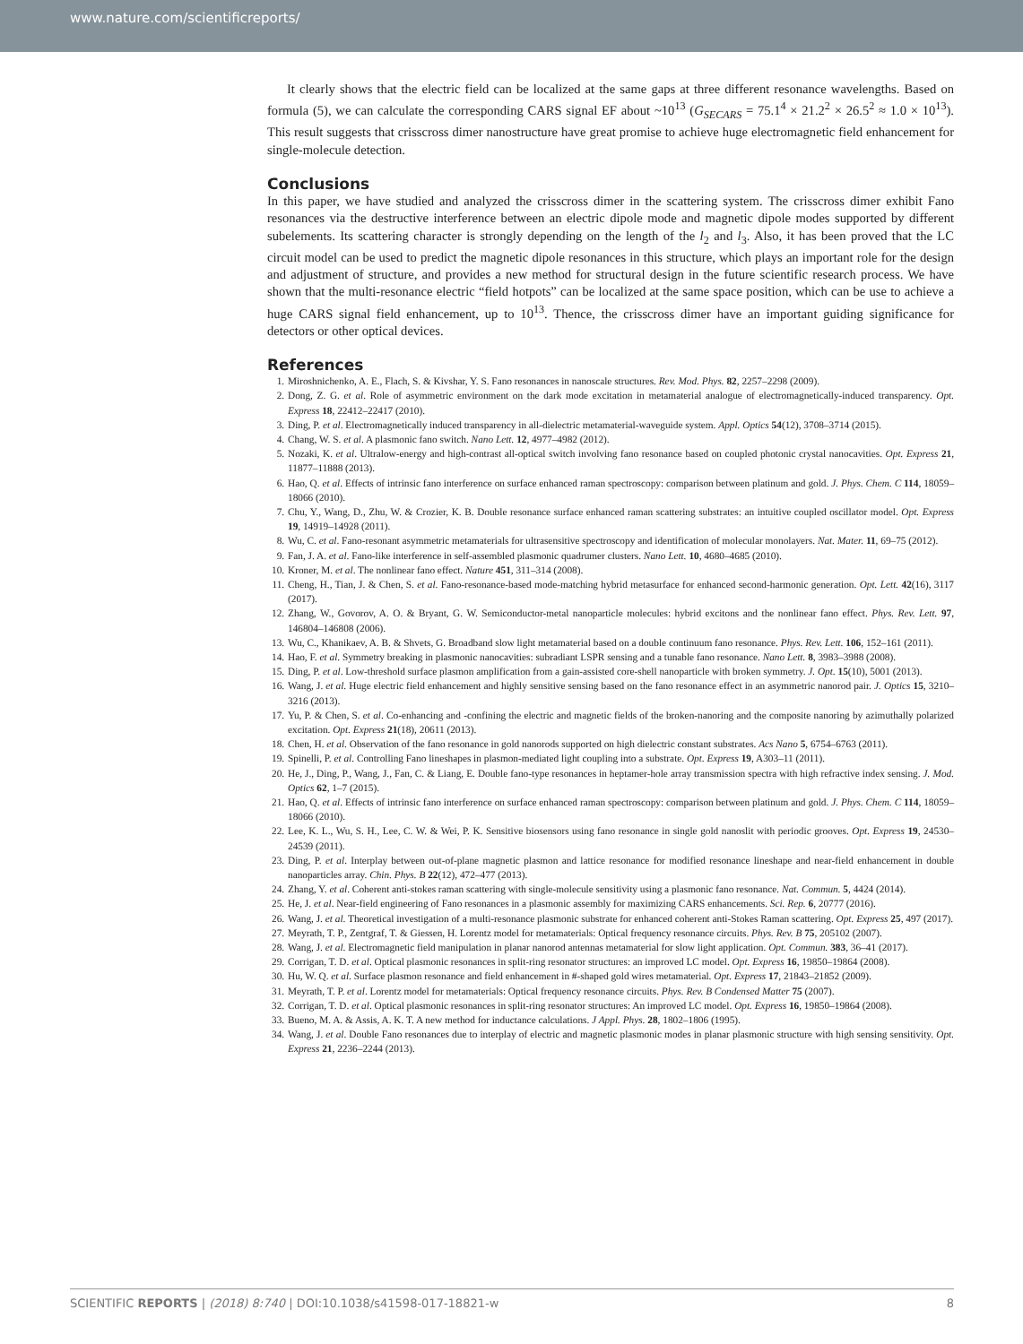www.nature.com/scientificreports/
It clearly shows that the electric field can be localized at the same gaps at three different resonance wavelengths. Based on formula (5), we can calculate the corresponding CARS signal EF about ~10<sup>13</sup> (G<sub>SECARS</sub> = 75.1<sup>4</sup> × 21.2<sup>2</sup> × 26.5<sup>2</sup> ≈ 1.0 × 10<sup>13</sup>). This result suggests that crisscross dimer nanostructure have great promise to achieve huge electromagnetic field enhancement for single-molecule detection.
Conclusions
In this paper, we have studied and analyzed the crisscross dimer in the scattering system. The crisscross dimer exhibit Fano resonances via the destructive interference between an electric dipole mode and magnetic dipole modes supported by different subelements. Its scattering character is strongly depending on the length of the l<sub>2</sub> and l<sub>3</sub>. Also, it has been proved that the LC circuit model can be used to predict the magnetic dipole resonances in this structure, which plays an important role for the design and adjustment of structure, and provides a new method for structural design in the future scientific research process. We have shown that the multi-resonance electric “field hotpots” can be localized at the same space position, which can be use to achieve a huge CARS signal field enhancement, up to 10<sup>13</sup>. Thence, the crisscross dimer have an important guiding significance for detectors or other optical devices.
References
1. Miroshnichenko, A. E., Flach, S. & Kivshar, Y. S. Fano resonances in nanoscale structures. Rev. Mod. Phys. 82, 2257–2298 (2009).
2. Dong, Z. G. et al. Role of asymmetric environment on the dark mode excitation in metamaterial analogue of electromagnetically-induced transparency. Opt. Express 18, 22412–22417 (2010).
3. Ding, P. et al. Electromagnetically induced transparency in all-dielectric metamaterial-waveguide system. Appl. Optics 54(12), 3708–3714 (2015).
4. Chang, W. S. et al. A plasmonic fano switch. Nano Lett. 12, 4977–4982 (2012).
5. Nozaki, K. et al. Ultralow-energy and high-contrast all-optical switch involving fano resonance based on coupled photonic crystal nanocavities. Opt. Express 21, 11877–11888 (2013).
6. Hao, Q. et al. Effects of intrinsic fano interference on surface enhanced raman spectroscopy: comparison between platinum and gold. J. Phys. Chem. C 114, 18059–18066 (2010).
7. Chu, Y., Wang, D., Zhu, W. & Crozier, K. B. Double resonance surface enhanced raman scattering substrates: an intuitive coupled oscillator model. Opt. Express 19, 14919–14928 (2011).
8. Wu, C. et al. Fano-resonant asymmetric metamaterials for ultrasensitive spectroscopy and identification of molecular monolayers. Nat. Mater. 11, 69–75 (2012).
9. Fan, J. A. et al. Fano-like interference in self-assembled plasmonic quadrumer clusters. Nano Lett. 10, 4680–4685 (2010).
10. Kroner, M. et al. The nonlinear fano effect. Nature 451, 311–314 (2008).
11. Cheng, H., Tian, J. & Chen, S. et al. Fano-resonance-based mode-matching hybrid metasurface for enhanced second-harmonic generation. Opt. Lett. 42(16), 3117 (2017).
12. Zhang, W., Govorov, A. O. & Bryant, G. W. Semiconductor-metal nanoparticle molecules: hybrid excitons and the nonlinear fano effect. Phys. Rev. Lett. 97, 146804–146808 (2006).
13. Wu, C., Khanikaev, A. B. & Shvets, G. Broadband slow light metamaterial based on a double continuum fano resonance. Phys. Rev. Lett. 106, 152–161 (2011).
14. Hao, F. et al. Symmetry breaking in plasmonic nanocavities: subradiant LSPR sensing and a tunable fano resonance. Nano Lett. 8, 3983–3988 (2008).
15. Ding, P. et al. Low-threshold surface plasmon amplification from a gain-assisted core-shell nanoparticle with broken symmetry. J. Opt. 15(10), 5001 (2013).
16. Wang, J. et al. Huge electric field enhancement and highly sensitive sensing based on the fano resonance effect in an asymmetric nanorod pair. J. Optics 15, 3210–3216 (2013).
17. Yu, P. & Chen, S. et al. Co-enhancing and -confining the electric and magnetic fields of the broken-nanoring and the composite nanoring by azimuthally polarized excitation. Opt. Express 21(18), 20611 (2013).
18. Chen, H. et al. Observation of the fano resonance in gold nanorods supported on high dielectric constant substrates. Acs Nano 5, 6754–6763 (2011).
19. Spinelli, P. et al. Controlling Fano lineshapes in plasmon-mediated light coupling into a substrate. Opt. Express 19, A303–11 (2011).
20. He, J., Ding, P., Wang, J., Fan, C. & Liang, E. Double fano-type resonances in heptamer-hole array transmission spectra with high refractive index sensing. J. Mod. Optics 62, 1–7 (2015).
21. Hao, Q. et al. Effects of intrinsic fano interference on surface enhanced raman spectroscopy: comparison between platinum and gold. J. Phys. Chem. C 114, 18059–18066 (2010).
22. Lee, K. L., Wu, S. H., Lee, C. W. & Wei, P. K. Sensitive biosensors using fano resonance in single gold nanoslit with periodic grooves. Opt. Express 19, 24530–24539 (2011).
23. Ding, P. et al. Interplay between out-of-plane magnetic plasmon and lattice resonance for modified resonance lineshape and near-field enhancement in double nanoparticles array. Chin. Phys. B 22(12), 472–477 (2013).
24. Zhang, Y. et al. Coherent anti-stokes raman scattering with single-molecule sensitivity using a plasmonic fano resonance. Nat. Commun. 5, 4424 (2014).
25. He, J. et al. Near-field engineering of Fano resonances in a plasmonic assembly for maximizing CARS enhancements. Sci. Rep. 6, 20777 (2016).
26. Wang, J. et al. Theoretical investigation of a multi-resonance plasmonic substrate for enhanced coherent anti-Stokes Raman scattering. Opt. Express 25, 497 (2017).
27. Meyrath, T. P., Zentgraf, T. & Giessen, H. Lorentz model for metamaterials: Optical frequency resonance circuits. Phys. Rev. B 75, 205102 (2007).
28. Wang, J. et al. Electromagnetic field manipulation in planar nanorod antennas metamaterial for slow light application. Opt. Commun. 383, 36–41 (2017).
29. Corrigan, T. D. et al. Optical plasmonic resonances in split-ring resonator structures: an improved LC model. Opt. Express 16, 19850–19864 (2008).
30. Hu, W. Q. et al. Surface plasmon resonance and field enhancement in #-shaped gold wires metamaterial. Opt. Express 17, 21843–21852 (2009).
31. Meyrath, T. P. et al. Lorentz model for metamaterials: Optical frequency resonance circuits. Phys. Rev. B Condensed Matter 75 (2007).
32. Corrigan, T. D. et al. Optical plasmonic resonances in split-ring resonator structures: An improved LC model. Opt. Express 16, 19850–19864 (2008).
33. Bueno, M. A. & Assis, A. K. T. A new method for inductance calculations. J Appl. Phys. 28, 1802–1806 (1995).
34. Wang, J. et al. Double Fano resonances due to interplay of electric and magnetic plasmonic modes in planar plasmonic structure with high sensing sensitivity. Opt. Express 21, 2236–2244 (2013).
SCIENTIFIC REPORTS | (2018) 8:740 | DOI:10.1038/s41598-017-18821-w 8